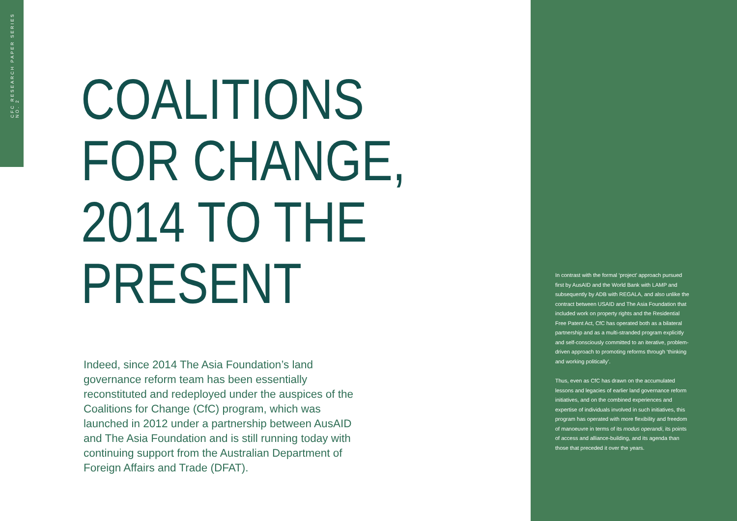CFC RESEARCH PAPER SERIES NO. 2
COALITIONS
FOR CHANGE,
2014 TO THE
PRESENT
Indeed, since 2014 The Asia Foundation’s land governance reform team has been essentially reconstituted and redeployed under the auspices of the Coalitions for Change (CfC) program, which was launched in 2012 under a partnership between AusAID and The Asia Foundation and is still running today with continuing support from the Australian Department of Foreign Affairs and Trade (DFAT).
In contrast with the formal ‘project’ approach pursued first by AusAID and the World Bank with LAMP and subsequently by ADB with REGALA, and also unlike the contract between USAID and The Asia Foundation that included work on property rights and the Residential Free Patent Act, CfC has operated both as a bilateral partnership and as a multi-stranded program explicitly and self-consciously committed to an iterative, problem-driven approach to promoting reforms through ‘thinking and working politically’.
Thus, even as CfC has drawn on the accumulated lessons and legacies of earlier land governance reform initiatives, and on the combined experiences and expertise of individuals involved in such initiatives, this program has operated with more flexibility and freedom of manoeuvre in terms of its modus operandi, its points of access and alliance-building, and its agenda than those that preceded it over the years.